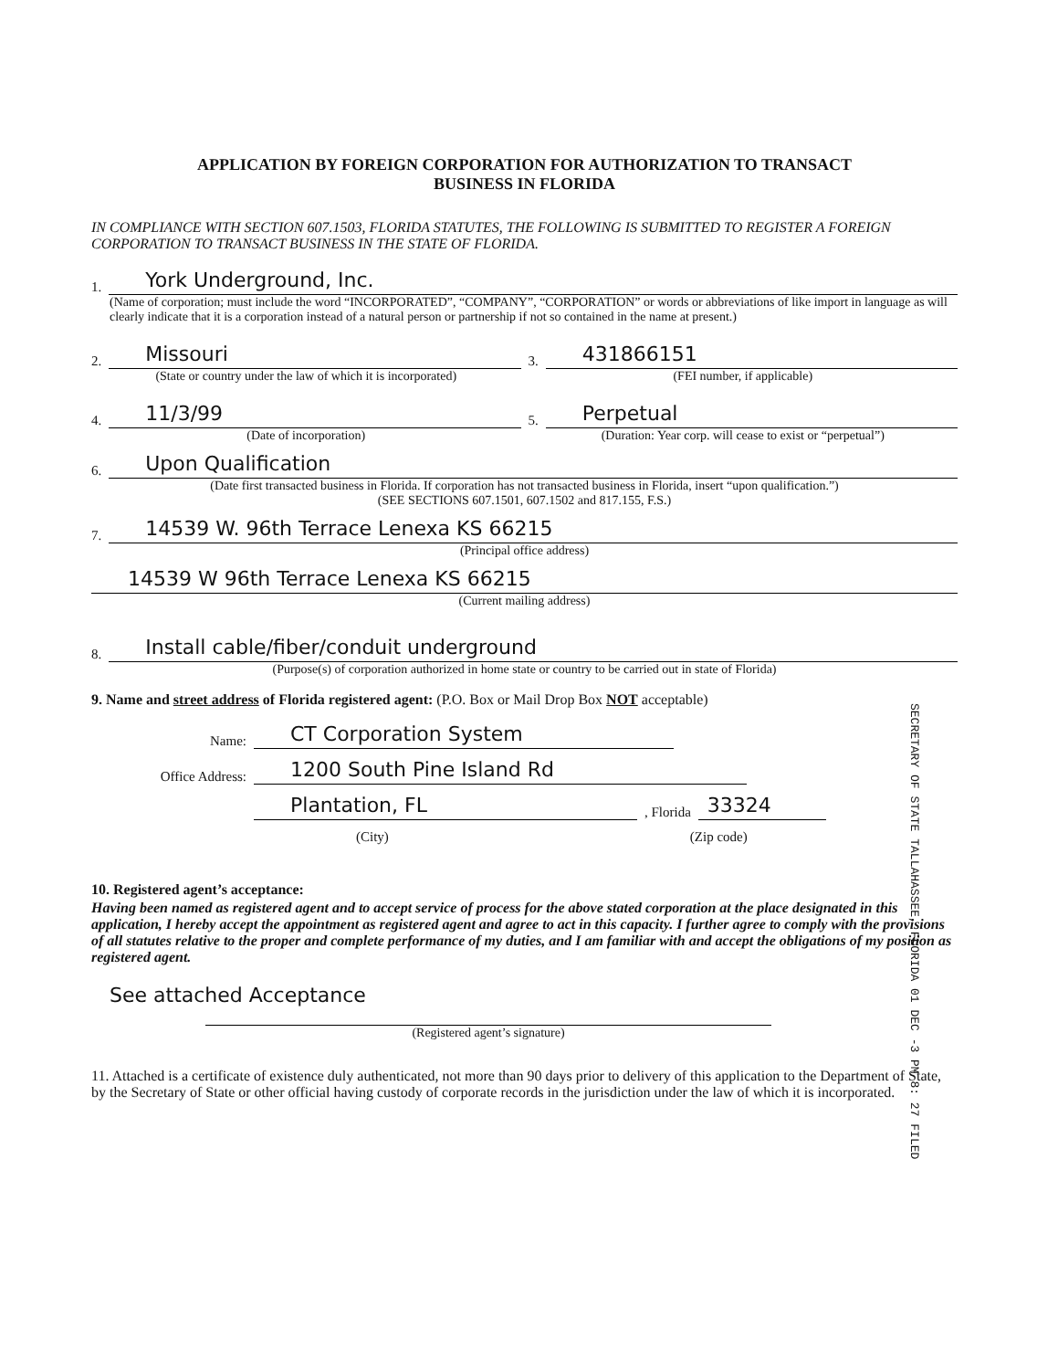APPLICATION BY FOREIGN CORPORATION FOR AUTHORIZATION TO TRANSACT
BUSINESS IN FLORIDA
IN COMPLIANCE WITH SECTION 607.1503, FLORIDA STATUTES, THE FOLLOWING IS SUBMITTED TO REGISTER A FOREIGN CORPORATION TO TRANSACT BUSINESS IN THE STATE OF FLORIDA.
1. York Underground, Inc.
(Name of corporation; must include the word “INCORPORATED”, “COMPANY”, “CORPORATION” or words or abbreviations of like import in language as will clearly indicate that it is a corporation instead of a natural person or partnership if not so contained in the name at present.)
2. Missouri
(State or country under the law of which it is incorporated)
3. 431866151
(FEI number, if applicable)
4. 11/3/99
(Date of incorporation)
5. Perpetual
(Duration: Year corp. will cease to exist or “perpetual”)
6. Upon Qualification
(Date first transacted business in Florida. If corporation has not transacted business in Florida, insert “upon qualification.”)
(SEE SECTIONS 607.1501, 607.1502 and 817.155, F.S.)
7. 14539 W. 96th Terrace Lenexa KS 66215
(Principal office address)
14539 W 96th Terrace Lenexa KS 66215
(Current mailing address)
8. Install cable/fiber/conduit underground
(Purpose(s) of corporation authorized in home state or country to be carried out in state of Florida)
9. Name and street address of Florida registered agent: (P.O. Box or Mail Drop Box NOT acceptable)
Name: CT Corporation System
Office Address: 1200 South Pine Island Rd
Plantation, FL, Florida 33324
(City) (Zip code)
10. Registered agent’s acceptance:
Having been named as registered agent and to accept service of process for the above stated corporation at the place designated in this application, I hereby accept the appointment as registered agent and agree to act in this capacity. I further agree to comply with the provisions of all statutes relative to the proper and complete performance of my duties, and I am familiar with and accept the obligations of my position as registered agent.
See attached Acceptance
(Registered agent’s signature)
11. Attached is a certificate of existence duly authenticated, not more than 90 days prior to delivery of this application to the Department of State, by the Secretary of State or other official having custody of corporate records in the jurisdiction under the law of which it is incorporated.
SECRETARY OF STATE TALLAHASSEE, FLORIDA 01 DEC -3 PM 8: 27 FILED